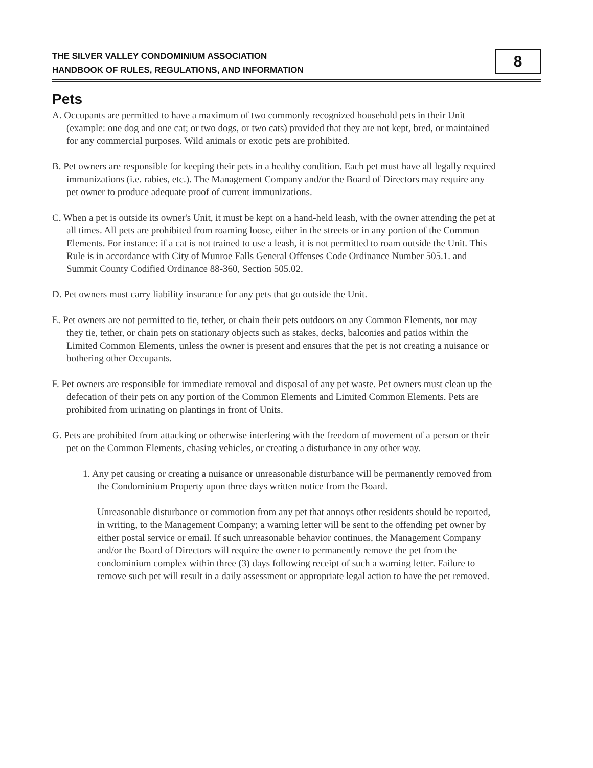THE SILVER VALLEY CONDOMINIUM ASSOCIATION
HANDBOOK OF RULES, REGULATIONS, AND INFORMATION
8
Pets
A. Occupants are permitted to have a maximum of two commonly recognized household pets in their Unit (example: one dog and one cat; or two dogs, or two cats) provided that they are not kept, bred, or maintained for any commercial purposes. Wild animals or exotic pets are prohibited.
B. Pet owners are responsible for keeping their pets in a healthy condition. Each pet must have all legally required immunizations (i.e. rabies, etc.). The Management Company and/or the Board of Directors may require any pet owner to produce adequate proof of current immunizations.
C. When a pet is outside its owner's Unit, it must be kept on a hand-held leash, with the owner attending the pet at all times. All pets are prohibited from roaming loose, either in the streets or in any portion of the Common Elements. For instance: if a cat is not trained to use a leash, it is not permitted to roam outside the Unit. This Rule is in accordance with City of Munroe Falls General Offenses Code Ordinance Number 505.1. and Summit County Codified Ordinance 88-360, Section 505.02.
D. Pet owners must carry liability insurance for any pets that go outside the Unit.
E. Pet owners are not permitted to tie, tether, or chain their pets outdoors on any Common Elements, nor may they tie, tether, or chain pets on stationary objects such as stakes, decks, balconies and patios within the Limited Common Elements, unless the owner is present and ensures that the pet is not creating a nuisance or bothering other Occupants.
F. Pet owners are responsible for immediate removal and disposal of any pet waste. Pet owners must clean up the defecation of their pets on any portion of the Common Elements and Limited Common Elements. Pets are prohibited from urinating on plantings in front of Units.
G. Pets are prohibited from attacking or otherwise interfering with the freedom of movement of a person or their pet on the Common Elements, chasing vehicles, or creating a disturbance in any other way.
1. Any pet causing or creating a nuisance or unreasonable disturbance will be permanently removed from the Condominium Property upon three days written notice from the Board.
Unreasonable disturbance or commotion from any pet that annoys other residents should be reported, in writing, to the Management Company; a warning letter will be sent to the offending pet owner by either postal service or email. If such unreasonable behavior continues, the Management Company and/or the Board of Directors will require the owner to permanently remove the pet from the condominium complex within three (3) days following receipt of such a warning letter. Failure to remove such pet will result in a daily assessment or appropriate legal action to have the pet removed.